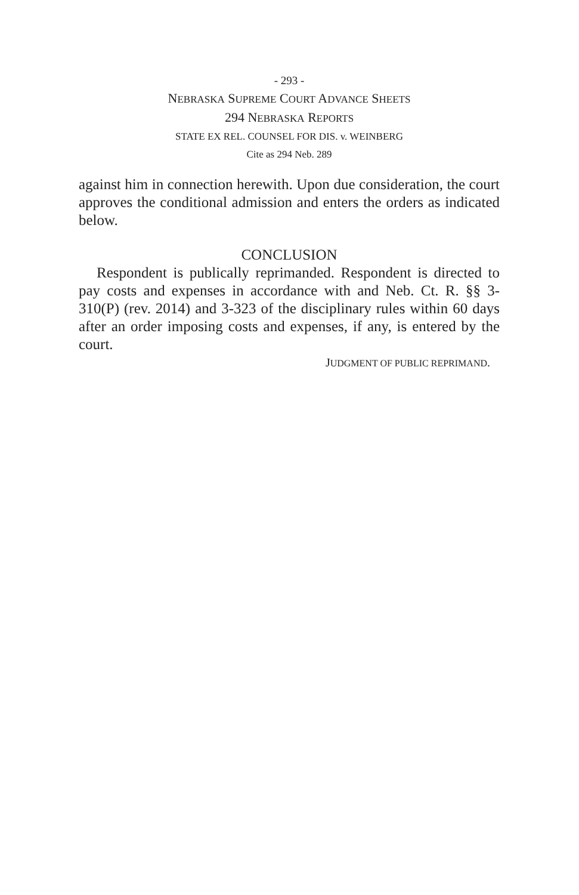- 293 -
NEBRASKA SUPREME COURT ADVANCE SHEETS
294 NEBRASKA REPORTS
STATE EX REL. COUNSEL FOR DIS. v. WEINBERG
Cite as 294 Neb. 289
against him in connection herewith. Upon due consideration, the court approves the conditional admission and enters the orders as indicated below.
CONCLUSION
Respondent is publically reprimanded. Respondent is directed to pay costs and expenses in accordance with and Neb. Ct. R. §§ 3-310(P) (rev. 2014) and 3-323 of the disciplinary rules within 60 days after an order imposing costs and expenses, if any, is entered by the court.
JUDGMENT OF PUBLIC REPRIMAND.